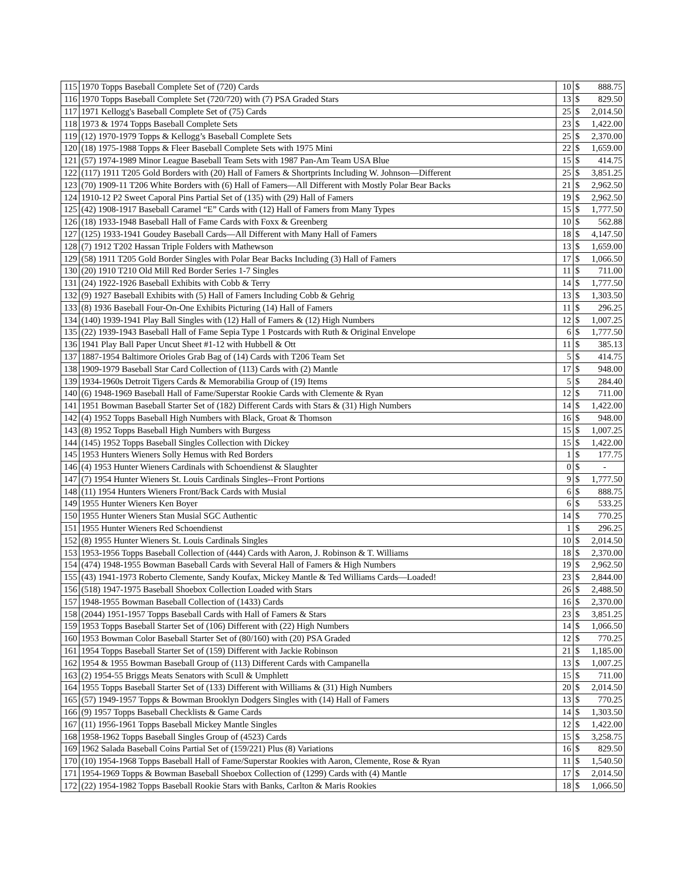| 115 | 1970 Topps Baseball Complete Set of (720) Cards | 10 | $ | 888.75 |
| 116 | 1970 Topps Baseball Complete Set (720/720) with (7) PSA Graded Stars | 13 | $ | 829.50 |
| 117 | 1971 Kellogg's Baseball Complete Set of (75) Cards | 25 | $ | 2,014.50 |
| 118 | 1973 & 1974 Topps Baseball Complete Sets | 23 | $ | 1,422.00 |
| 119 | (12) 1970-1979 Topps & Kellogg’s Baseball Complete Sets | 25 | $ | 2,370.00 |
| 120 | (18) 1975-1988 Topps & Fleer Baseball Complete Sets with 1975 Mini | 22 | $ | 1,659.00 |
| 121 | (57) 1974-1989 Minor League Baseball Team Sets with 1987 Pan-Am Team USA Blue | 15 | $ | 414.75 |
| 122 | (117) 1911 T205 Gold Borders with (20) Hall of Famers & Shortprints Including W. Johnson—Different | 25 | $ | 3,851.25 |
| 123 | (70) 1909-11 T206 White Borders with (6) Hall of Famers—All Different with Mostly Polar Bear Backs | 21 | $ | 2,962.50 |
| 124 | 1910-12 P2 Sweet Caporal Pins Partial Set of (135) with (29) Hall of Famers | 19 | $ | 2,962.50 |
| 125 | (42) 1908-1917 Baseball Caramel “E” Cards with (12) Hall of Famers from Many Types | 15 | $ | 1,777.50 |
| 126 | (18) 1933-1948 Baseball Hall of Fame Cards with Foxx & Greenberg | 10 | $ | 562.88 |
| 127 | (125) 1933-1941 Goudey Baseball Cards—All Different with Many Hall of Famers | 18 | $ | 4,147.50 |
| 128 | (7) 1912 T202 Hassan Triple Folders with Mathewson | 13 | $ | 1,659.00 |
| 129 | (58) 1911 T205 Gold Border Singles with Polar Bear Backs Including (3) Hall of Famers | 17 | $ | 1,066.50 |
| 130 | (20) 1910 T210 Old Mill Red Border Series 1-7 Singles | 11 | $ | 711.00 |
| 131 | (24) 1922-1926 Baseball Exhibits with Cobb & Terry | 14 | $ | 1,777.50 |
| 132 | (9) 1927 Baseball Exhibits with (5) Hall of Famers Including Cobb & Gehrig | 13 | $ | 1,303.50 |
| 133 | (8) 1936 Baseball Four-On-One Exhibits Picturing (14) Hall of Famers | 11 | $ | 296.25 |
| 134 | (140) 1939-1941 Play Ball Singles with (12) Hall of Famers & (12) High Numbers | 12 | $ | 1,007.25 |
| 135 | (22) 1939-1943 Baseball Hall of Fame Sepia Type 1 Postcards with Ruth & Original Envelope | 6 | $ | 1,777.50 |
| 136 | 1941 Play Ball Paper Uncut Sheet #1-12 with Hubbell & Ott | 11 | $ | 385.13 |
| 137 | 1887-1954 Baltimore Orioles Grab Bag of (14) Cards with T206 Team Set | 5 | $ | 414.75 |
| 138 | 1909-1979 Baseball Star Card Collection of (113) Cards with (2) Mantle | 17 | $ | 948.00 |
| 139 | 1934-1960s Detroit Tigers Cards & Memorabilia Group of (19) Items | 5 | $ | 284.40 |
| 140 | (6) 1948-1969 Baseball Hall of Fame/Superstar Rookie Cards with Clemente & Ryan | 12 | $ | 711.00 |
| 141 | 1951 Bowman Baseball Starter Set of (182) Different Cards with Stars & (31) High Numbers | 14 | $ | 1,422.00 |
| 142 | (4) 1952 Topps Baseball High Numbers with Black, Groat & Thomson | 16 | $ | 948.00 |
| 143 | (8) 1952 Topps Baseball High Numbers with Burgess | 15 | $ | 1,007.25 |
| 144 | (145) 1952 Topps Baseball Singles Collection with Dickey | 15 | $ | 1,422.00 |
| 145 | 1953 Hunters Wieners Solly Hemus with Red Borders | 1 | $ | 177.75 |
| 146 | (4) 1953 Hunter Wieners Cardinals with Schoendienst & Slaughter | 0 | $ | - |
| 147 | (7) 1954 Hunter Wieners St. Louis Cardinals Singles--Front Portions | 9 | $ | 1,777.50 |
| 148 | (11) 1954 Hunters Wieners Front/Back Cards with Musial | 6 | $ | 888.75 |
| 149 | 1955 Hunter Wieners Ken Boyer | 6 | $ | 533.25 |
| 150 | 1955 Hunter Wieners Stan Musial SGC Authentic | 14 | $ | 770.25 |
| 151 | 1955 Hunter Wieners Red Schoendienst | 1 | $ | 296.25 |
| 152 | (8) 1955 Hunter Wieners St. Louis Cardinals Singles | 10 | $ | 2,014.50 |
| 153 | 1953-1956 Topps Baseball Collection of (444) Cards with Aaron, J. Robinson & T. Williams | 18 | $ | 2,370.00 |
| 154 | (474) 1948-1955 Bowman Baseball Cards with Several Hall of Famers & High Numbers | 19 | $ | 2,962.50 |
| 155 | (43) 1941-1973 Roberto Clemente, Sandy Koufax, Mickey Mantle & Ted Williams Cards—Loaded! | 23 | $ | 2,844.00 |
| 156 | (518) 1947-1975 Baseball Shoebox Collection Loaded with Stars | 26 | $ | 2,488.50 |
| 157 | 1948-1955 Bowman Baseball Collection of (1433) Cards | 16 | $ | 2,370.00 |
| 158 | (2044) 1951-1957 Topps Baseball Cards with Hall of Famers & Stars | 23 | $ | 3,851.25 |
| 159 | 1953 Topps Baseball Starter Set of (106) Different with (22) High Numbers | 14 | $ | 1,066.50 |
| 160 | 1953 Bowman Color Baseball Starter Set of (80/160) with (20) PSA Graded | 12 | $ | 770.25 |
| 161 | 1954 Topps Baseball Starter Set of (159) Different with Jackie Robinson | 21 | $ | 1,185.00 |
| 162 | 1954 & 1955 Bowman Baseball Group of (113) Different Cards with Campanella | 13 | $ | 1,007.25 |
| 163 | (2) 1954-55 Briggs Meats Senators with Scull & Umphlett | 15 | $ | 711.00 |
| 164 | 1955 Topps Baseball Starter Set of (133) Different with Williams & (31) High Numbers | 20 | $ | 2,014.50 |
| 165 | (57) 1949-1957 Topps & Bowman Brooklyn Dodgers Singles with (14) Hall of Famers | 13 | $ | 770.25 |
| 166 | (9) 1957 Topps Baseball Checklists & Game Cards | 14 | $ | 1,303.50 |
| 167 | (11) 1956-1961 Topps Baseball Mickey Mantle Singles | 12 | $ | 1,422.00 |
| 168 | 1958-1962 Topps Baseball Singles Group of (4523) Cards | 15 | $ | 3,258.75 |
| 169 | 1962 Salada Baseball Coins Partial Set of (159/221) Plus (8) Variations | 16 | $ | 829.50 |
| 170 | (10) 1954-1968 Topps Baseball Hall of Fame/Superstar Rookies with Aaron, Clemente, Rose & Ryan | 11 | $ | 1,540.50 |
| 171 | 1954-1969 Topps & Bowman Baseball Shoebox Collection of (1299) Cards with (4) Mantle | 17 | $ | 2,014.50 |
| 172 | (22) 1954-1982 Topps Baseball Rookie Stars with Banks, Carlton & Maris Rookies | 18 | $ | 1,066.50 |